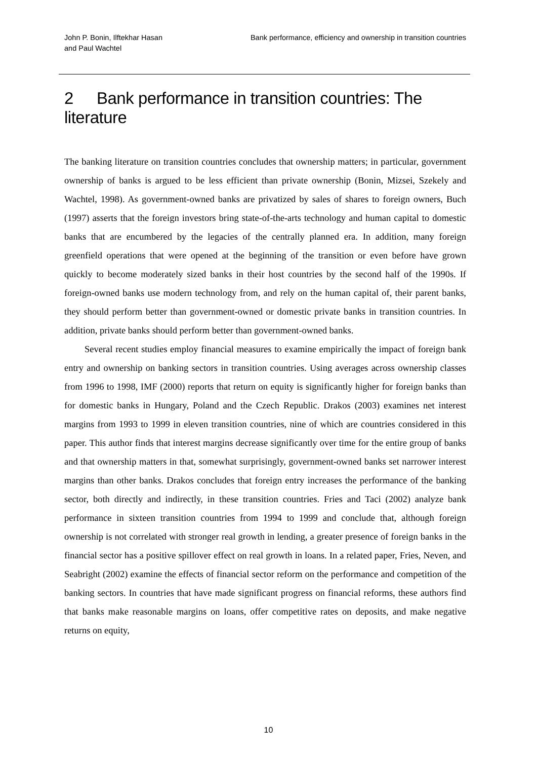John P. Bonin, Ilftekhar Hasan and Paul Wachtel
Bank performance, efficiency and ownership in transition countries
2 Bank performance in transition countries: The literature
The banking literature on transition countries concludes that ownership matters; in particular, government ownership of banks is argued to be less efficient than private ownership (Bonin, Mizsei, Szekely and Wachtel, 1998). As government-owned banks are privatized by sales of shares to foreign owners, Buch (1997) asserts that the foreign investors bring state-of-the-arts technology and human capital to domestic banks that are encumbered by the legacies of the centrally planned era. In addition, many foreign greenfield operations that were opened at the beginning of the transition or even before have grown quickly to become moderately sized banks in their host countries by the second half of the 1990s. If foreign-owned banks use modern technology from, and rely on the human capital of, their parent banks, they should perform better than government-owned or domestic private banks in transition countries. In addition, private banks should perform better than government-owned banks.
Several recent studies employ financial measures to examine empirically the impact of foreign bank entry and ownership on banking sectors in transition countries. Using averages across ownership classes from 1996 to 1998, IMF (2000) reports that return on equity is significantly higher for foreign banks than for domestic banks in Hungary, Poland and the Czech Republic. Drakos (2003) examines net interest margins from 1993 to 1999 in eleven transition countries, nine of which are countries considered in this paper. This author finds that interest margins decrease significantly over time for the entire group of banks and that ownership matters in that, somewhat surprisingly, government-owned banks set narrower interest margins than other banks. Drakos concludes that foreign entry increases the performance of the banking sector, both directly and indirectly, in these transition countries. Fries and Taci (2002) analyze bank performance in sixteen transition countries from 1994 to 1999 and conclude that, although foreign ownership is not correlated with stronger real growth in lending, a greater presence of foreign banks in the financial sector has a positive spillover effect on real growth in loans. In a related paper, Fries, Neven, and Seabright (2002) examine the effects of financial sector reform on the performance and competition of the banking sectors. In countries that have made significant progress on financial reforms, these authors find that banks make reasonable margins on loans, offer competitive rates on deposits, and make negative returns on equity,
10